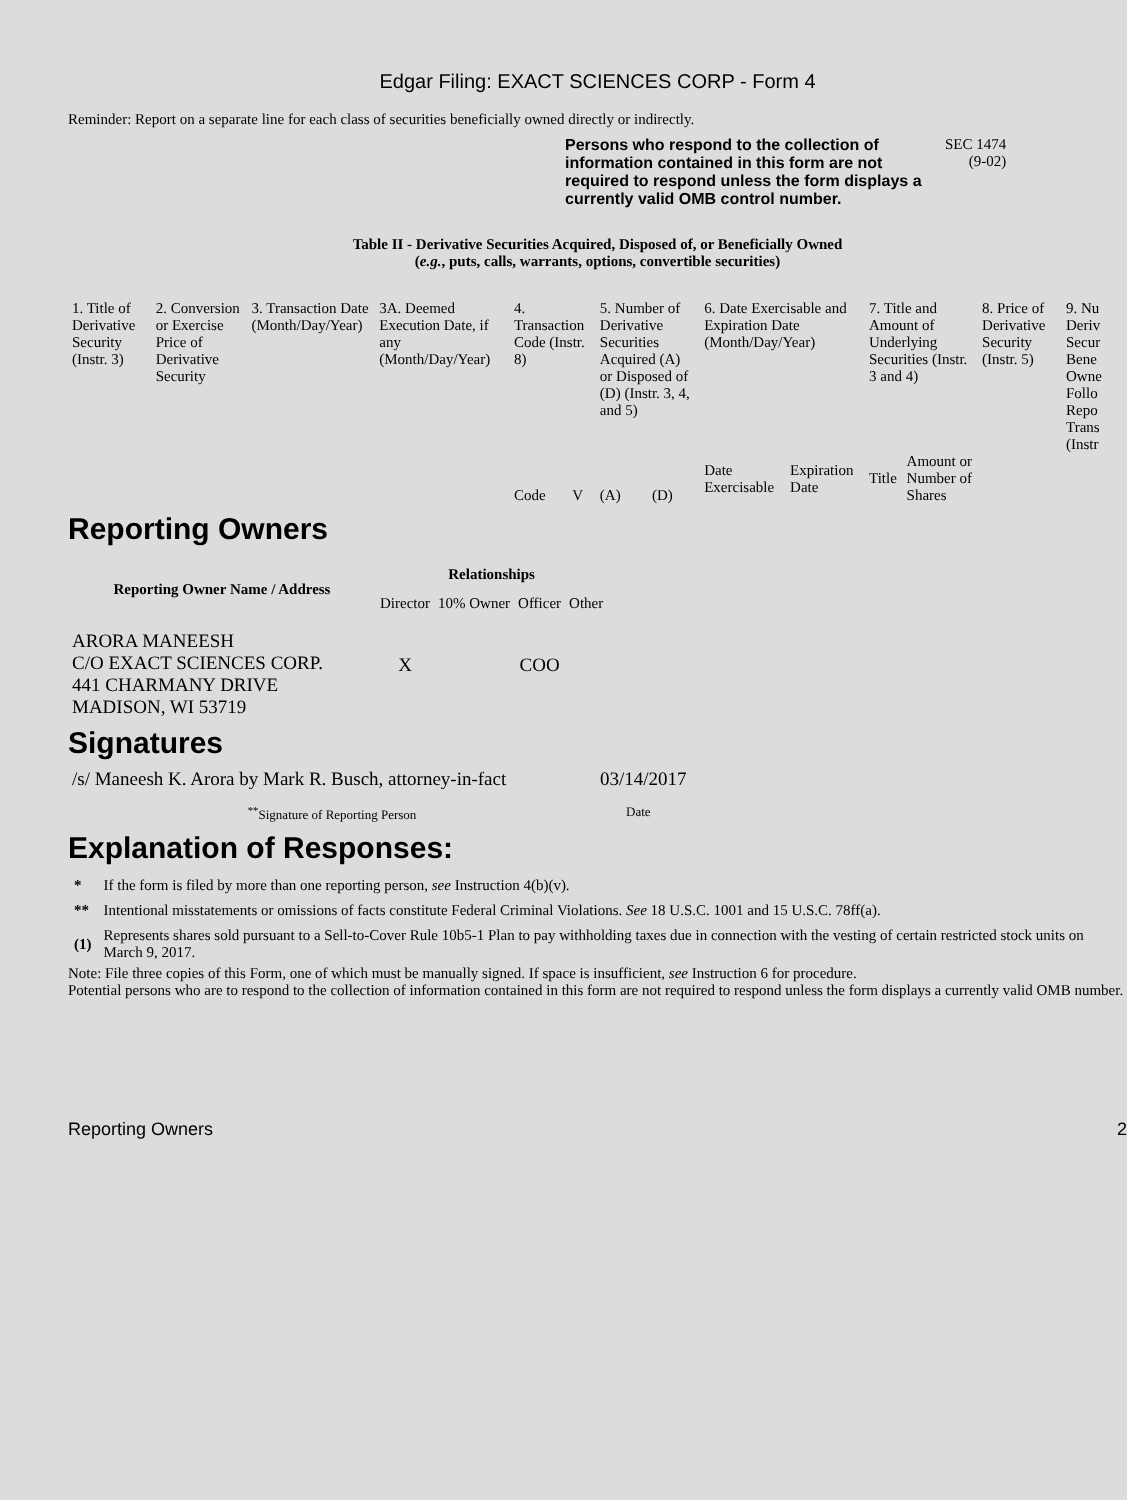Edgar Filing: EXACT SCIENCES CORP - Form 4
Reminder: Report on a separate line for each class of securities beneficially owned directly or indirectly.
Persons who respond to the collection of information contained in this form are not required to respond unless the form displays a currently valid OMB control number.
SEC 1474
(9-02)
Table II - Derivative Securities Acquired, Disposed of, or Beneficially Owned
(e.g., puts, calls, warrants, options, convertible securities)
| 1. Title of Derivative Security (Instr. 3) | 2. Conversion or Exercise Price of Derivative Security | 3. Transaction Date (Month/Day/Year) | 3A. Deemed Execution Date, if any (Month/Day/Year) | 4. Transaction Code (Instr. 8) | | 5. Number of Derivative Securities Acquired (A) or Disposed of (D) (Instr. 3, 4, and 5) | | 6. Date Exercisable and Expiration Date (Month/Day/Year) | | 7. Title and Amount of Underlying Securities (Instr. 3 and 4) | | 8. Price of Derivative Security (Instr. 5) | 9. Nu Deriv Secur Bene Owne Follo Repo Trans (Instr |
| | | | | Code | V | (A) | (D) | Date Exercisable | Expiration Date | Title | Amount or Number of Shares | | |
Reporting Owners
| Reporting Owner Name / Address | Relationships | | | |
| --- | --- | --- | --- | --- |
| | Director | 10% Owner | Officer | Other |
| ARORA MANEESH C/O EXACT SCIENCES CORP. 441 CHARMANY DRIVE MADISON, WI 53719 | X | | COO | |
Signatures
| /s/ Maneesh K. Arora by Mark R. Busch, attorney-in-fact | 03/14/2017 |
| <sup>**</sup> Signature of Reporting Person | Date |
Explanation of Responses:
| * | If the form is filed by more than one reporting person, see Instruction 4(b)(v). |
| ** | Intentional misstatements or omissions of facts constitute Federal Criminal Violations. See 18 U.S.C. 1001 and 15 U.S.C. 78ff(a). |
| (1) | Represents shares sold pursuant to a Sell-to-Cover Rule 10b5-1 Plan to pay withholding taxes due in connection with the vesting of certain restricted stock units on March 9, 2017. |
Note: File three copies of this Form, one of which must be manually signed. If space is insufficient, see Instruction 6 for procedure.
Potential persons who are to respond to the collection of information contained in this form are not required to respond unless the form displays a currently valid OMB number.
Reporting Owners 2